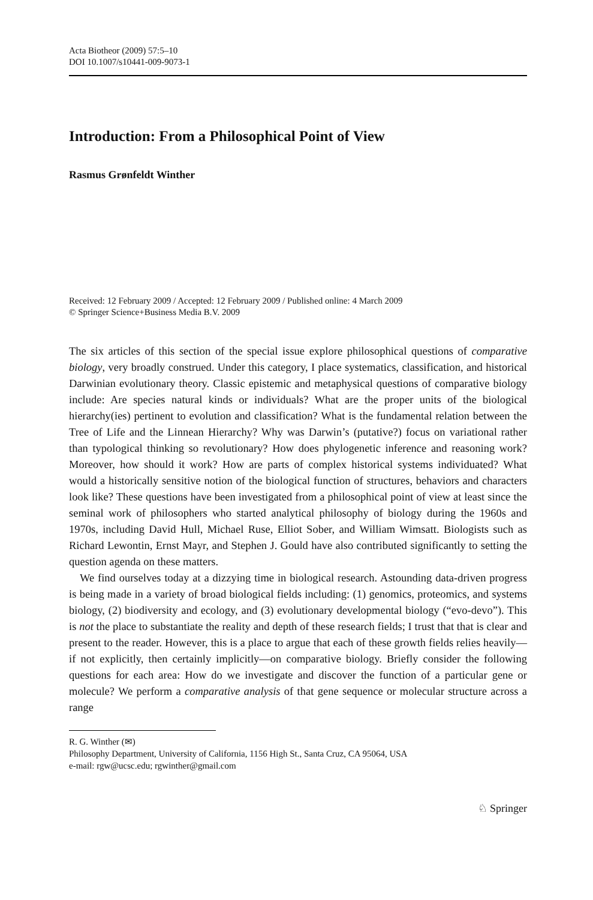Acta Biotheor (2009) 57:5–10
DOI 10.1007/s10441-009-9073-1
Introduction: From a Philosophical Point of View
Rasmus Grønfeldt Winther
Received: 12 February 2009 / Accepted: 12 February 2009 / Published online: 4 March 2009
© Springer Science+Business Media B.V. 2009
The six articles of this section of the special issue explore philosophical questions of comparative biology, very broadly construed. Under this category, I place systematics, classification, and historical Darwinian evolutionary theory. Classic epistemic and metaphysical questions of comparative biology include: Are species natural kinds or individuals? What are the proper units of the biological hierarchy(ies) pertinent to evolution and classification? What is the fundamental relation between the Tree of Life and the Linnean Hierarchy? Why was Darwin’s (putative?) focus on variational rather than typological thinking so revolutionary? How does phylogenetic inference and reasoning work? Moreover, how should it work? How are parts of complex historical systems individuated? What would a historically sensitive notion of the biological function of structures, behaviors and characters look like? These questions have been investigated from a philosophical point of view at least since the seminal work of philosophers who started analytical philosophy of biology during the 1960s and 1970s, including David Hull, Michael Ruse, Elliot Sober, and William Wimsatt. Biologists such as Richard Lewontin, Ernst Mayr, and Stephen J. Gould have also contributed significantly to setting the question agenda on these matters.
We find ourselves today at a dizzying time in biological research. Astounding data-driven progress is being made in a variety of broad biological fields including: (1) genomics, proteomics, and systems biology, (2) biodiversity and ecology, and (3) evolutionary developmental biology (“evo-devo”). This is not the place to substantiate the reality and depth of these research fields; I trust that that is clear and present to the reader. However, this is a place to argue that each of these growth fields relies heavily—if not explicitly, then certainly implicitly—on comparative biology. Briefly consider the following questions for each area: How do we investigate and discover the function of a particular gene or molecule? We perform a comparative analysis of that gene sequence or molecular structure across a range
R. G. Winther (✉)
Philosophy Department, University of California, 1156 High St., Santa Cruz, CA 95064, USA
e-mail: rgw@ucsc.edu; rgwinther@gmail.com
♘ Springer